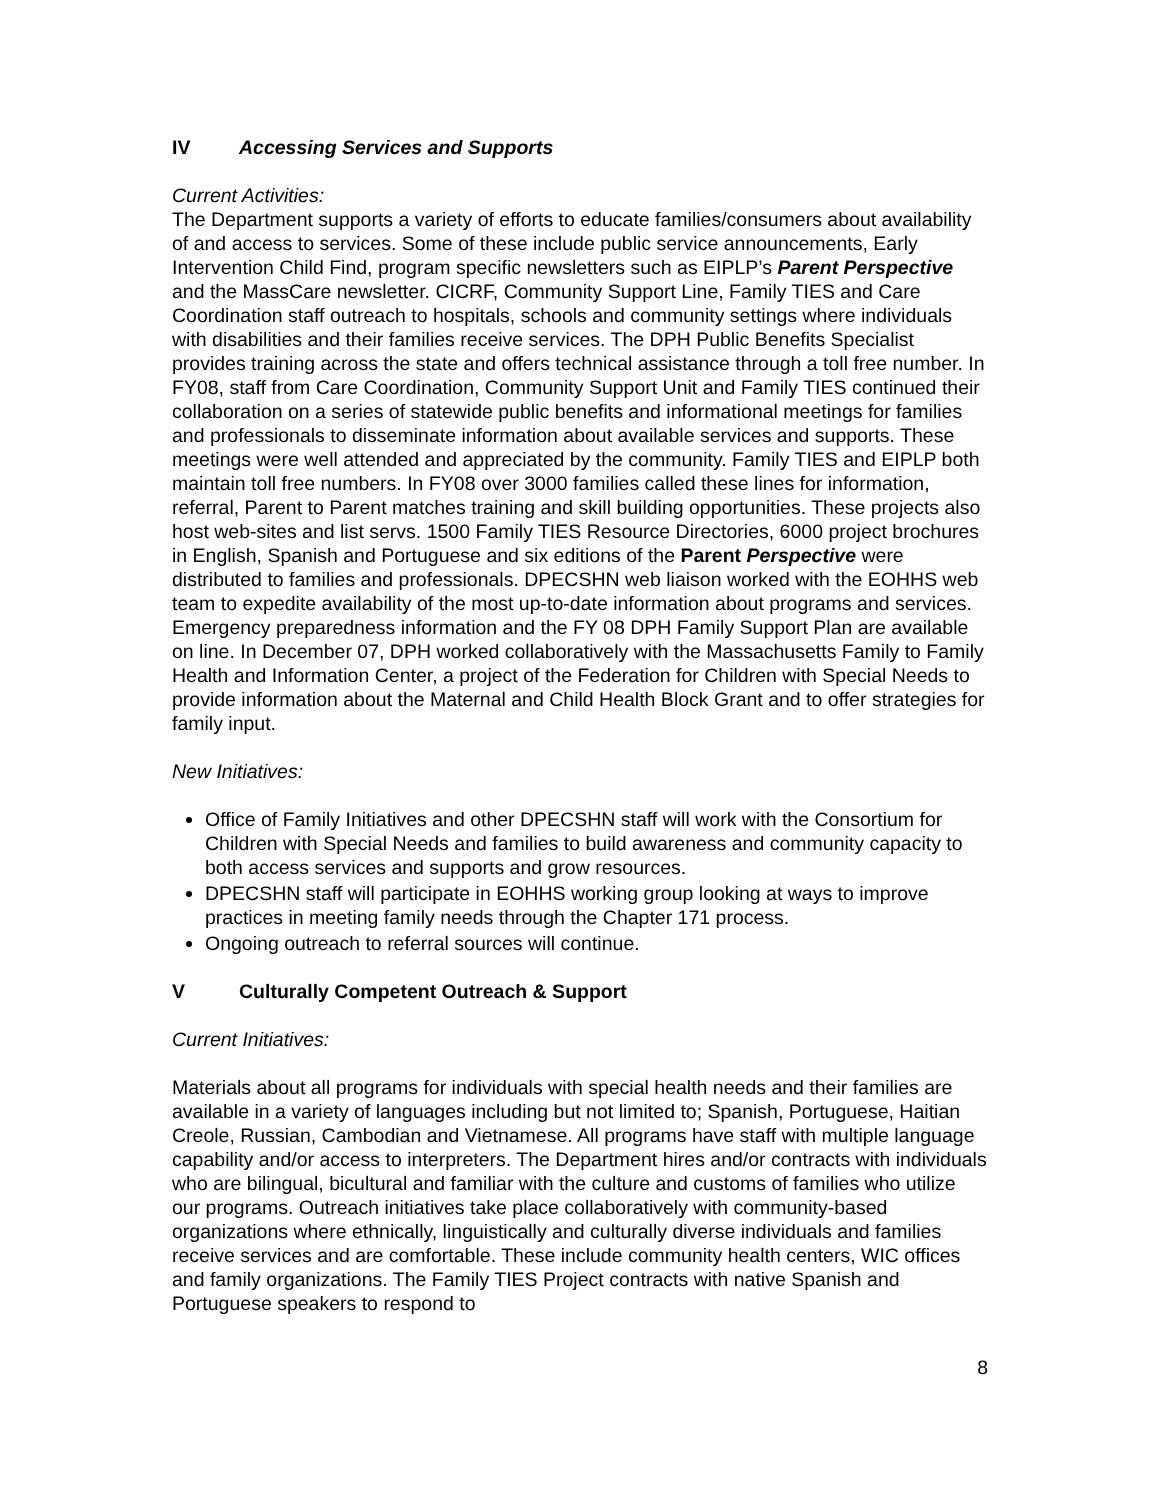IV Accessing Services and Supports
Current Activities:
The Department supports a variety of efforts to educate families/consumers about availability of and access to services. Some of these include public service announcements, Early Intervention Child Find, program specific newsletters such as EIPLP’s Parent Perspective and the MassCare newsletter. CICRF, Community Support Line, Family TIES and Care Coordination staff outreach to hospitals, schools and community settings where individuals with disabilities and their families receive services. The DPH Public Benefits Specialist provides training across the state and offers technical assistance through a toll free number. In FY08, staff from Care Coordination, Community Support Unit and Family TIES continued their collaboration on a series of statewide public benefits and informational meetings for families and professionals to disseminate information about available services and supports. These meetings were well attended and appreciated by the community. Family TIES and EIPLP both maintain toll free numbers. In FY08 over 3000 families called these lines for information, referral, Parent to Parent matches training and skill building opportunities. These projects also host web-sites and list servs. 1500 Family TIES Resource Directories, 6000 project brochures in English, Spanish and Portuguese and six editions of the Parent Perspective were distributed to families and professionals. DPECSHN web liaison worked with the EOHHS web team to expedite availability of the most up-to-date information about programs and services. Emergency preparedness information and the FY 08 DPH Family Support Plan are available on line. In December 07, DPH worked collaboratively with the Massachusetts Family to Family Health and Information Center, a project of the Federation for Children with Special Needs to provide information about the Maternal and Child Health Block Grant and to offer strategies for family input.
New Initiatives:
Office of Family Initiatives and other DPECSHN staff will work with the Consortium for Children with Special Needs and families to build awareness and community capacity to both access services and supports and grow resources.
DPECSHN staff will participate in EOHHS working group looking at ways to improve practices in meeting family needs through the Chapter 171 process.
Ongoing outreach to referral sources will continue.
V Culturally Competent Outreach & Support
Current Initiatives:
Materials about all programs for individuals with special health needs and their families are available in a variety of languages including but not limited to; Spanish, Portuguese, Haitian Creole, Russian, Cambodian and Vietnamese. All programs have staff with multiple language capability and/or access to interpreters. The Department hires and/or contracts with individuals who are bilingual, bicultural and familiar with the culture and customs of families who utilize our programs. Outreach initiatives take place collaboratively with community-based organizations where ethnically, linguistically and culturally diverse individuals and families receive services and are comfortable. These include community health centers, WIC offices and family organizations. The Family TIES Project contracts with native Spanish and Portuguese speakers to respond to
8